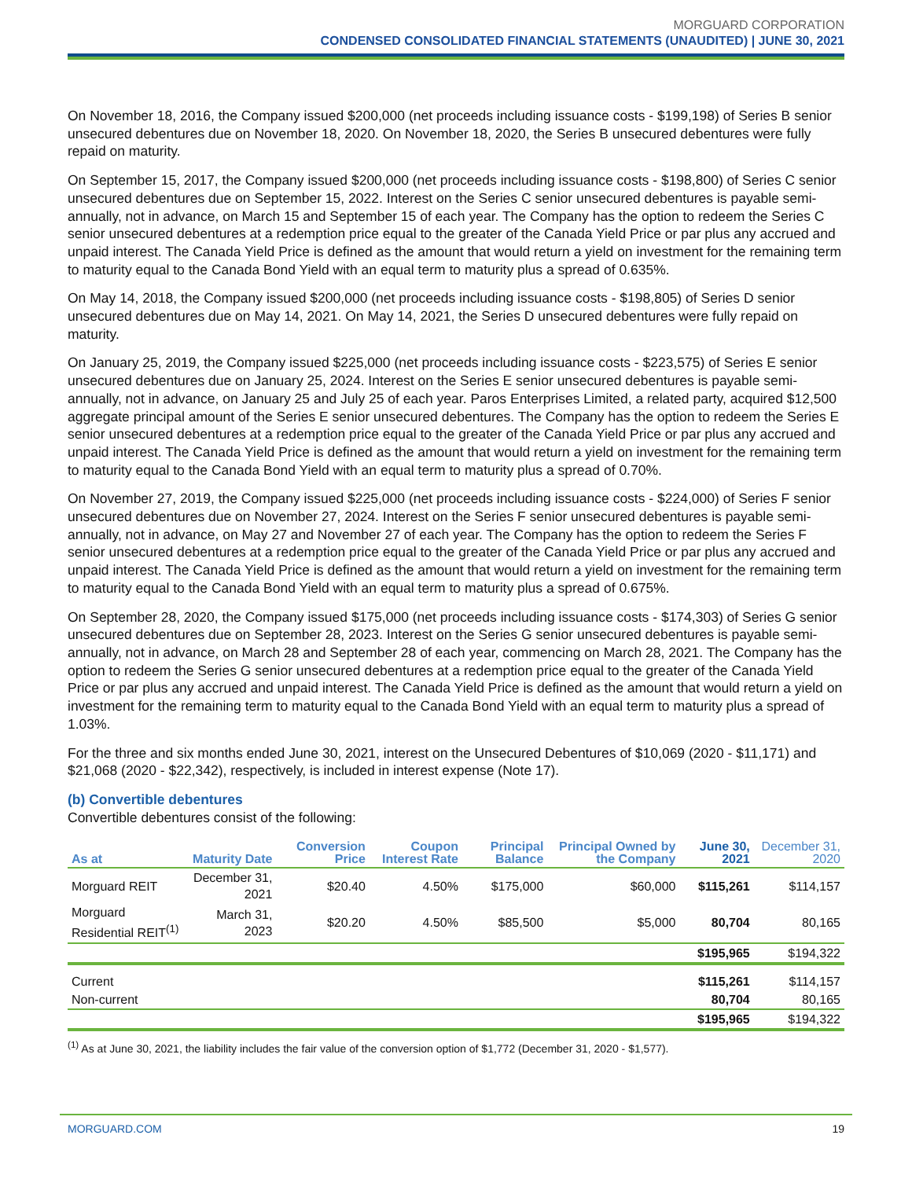MORGUARD CORPORATION
CONDENSED CONSOLIDATED FINANCIAL STATEMENTS (UNAUDITED) | JUNE 30, 2021
On November 18, 2016, the Company issued $200,000 (net proceeds including issuance costs - $199,198) of Series B senior unsecured debentures due on November 18, 2020. On November 18, 2020, the Series B unsecured debentures were fully repaid on maturity.
On September 15, 2017, the Company issued $200,000 (net proceeds including issuance costs - $198,800) of Series C senior unsecured debentures due on September 15, 2022. Interest on the Series C senior unsecured debentures is payable semi-annually, not in advance, on March 15 and September 15 of each year. The Company has the option to redeem the Series C senior unsecured debentures at a redemption price equal to the greater of the Canada Yield Price or par plus any accrued and unpaid interest. The Canada Yield Price is defined as the amount that would return a yield on investment for the remaining term to maturity equal to the Canada Bond Yield with an equal term to maturity plus a spread of 0.635%.
On May 14, 2018, the Company issued $200,000 (net proceeds including issuance costs - $198,805) of Series D senior unsecured debentures due on May 14, 2021. On May 14, 2021, the Series D unsecured debentures were fully repaid on maturity.
On January 25, 2019, the Company issued $225,000 (net proceeds including issuance costs - $223,575) of Series E senior unsecured debentures due on January 25, 2024. Interest on the Series E senior unsecured debentures is payable semi-annually, not in advance, on January 25 and July 25 of each year. Paros Enterprises Limited, a related party, acquired $12,500 aggregate principal amount of the Series E senior unsecured debentures. The Company has the option to redeem the Series E senior unsecured debentures at a redemption price equal to the greater of the Canada Yield Price or par plus any accrued and unpaid interest. The Canada Yield Price is defined as the amount that would return a yield on investment for the remaining term to maturity equal to the Canada Bond Yield with an equal term to maturity plus a spread of 0.70%.
On November 27, 2019, the Company issued $225,000 (net proceeds including issuance costs - $224,000) of Series F senior unsecured debentures due on November 27, 2024. Interest on the Series F senior unsecured debentures is payable semi-annually, not in advance, on May 27 and November 27 of each year. The Company has the option to redeem the Series F senior unsecured debentures at a redemption price equal to the greater of the Canada Yield Price or par plus any accrued and unpaid interest. The Canada Yield Price is defined as the amount that would return a yield on investment for the remaining term to maturity equal to the Canada Bond Yield with an equal term to maturity plus a spread of 0.675%.
On September 28, 2020, the Company issued $175,000 (net proceeds including issuance costs - $174,303) of Series G senior unsecured debentures due on September 28, 2023. Interest on the Series G senior unsecured debentures is payable semi-annually, not in advance, on March 28 and September 28 of each year, commencing on March 28, 2021. The Company has the option to redeem the Series G senior unsecured debentures at a redemption price equal to the greater of the Canada Yield Price or par plus any accrued and unpaid interest. The Canada Yield Price is defined as the amount that would return a yield on investment for the remaining term to maturity equal to the Canada Bond Yield with an equal term to maturity plus a spread of 1.03%.
For the three and six months ended June 30, 2021, interest on the Unsecured Debentures of $10,069 (2020 - $11,171) and $21,068 (2020 - $22,342), respectively, is included in interest expense (Note 17).
(b) Convertible debentures
Convertible debentures consist of the following:
| As at | Maturity Date | Conversion Price | Coupon Interest Rate | Principal Balance | Principal Owned by the Company | June 30, 2021 | December 31, 2020 |
| --- | --- | --- | --- | --- | --- | --- | --- |
| Morguard REIT | December 31, 2021 | $20.40 | 4.50% | $175,000 | $60,000 | $115,261 | $114,157 |
| Morguard Residential REIT<sup>(1)</sup> | March 31, 2023 | $20.20 | 4.50% | $85,500 | $5,000 | 80,704 | 80,165 |
| | | | | | | $195,965 | $194,322 |
| Current | | | | | | $115,261 | $114,157 |
| Non-current | | | | | | 80,704 | 80,165 |
| | | | | | | $195,965 | $194,322 |
<sup>(1)</sup> As at June 30, 2021, the liability includes the fair value of the conversion option of $1,772 (December 31, 2020 - $1,577).
MORGUARD.COM 19